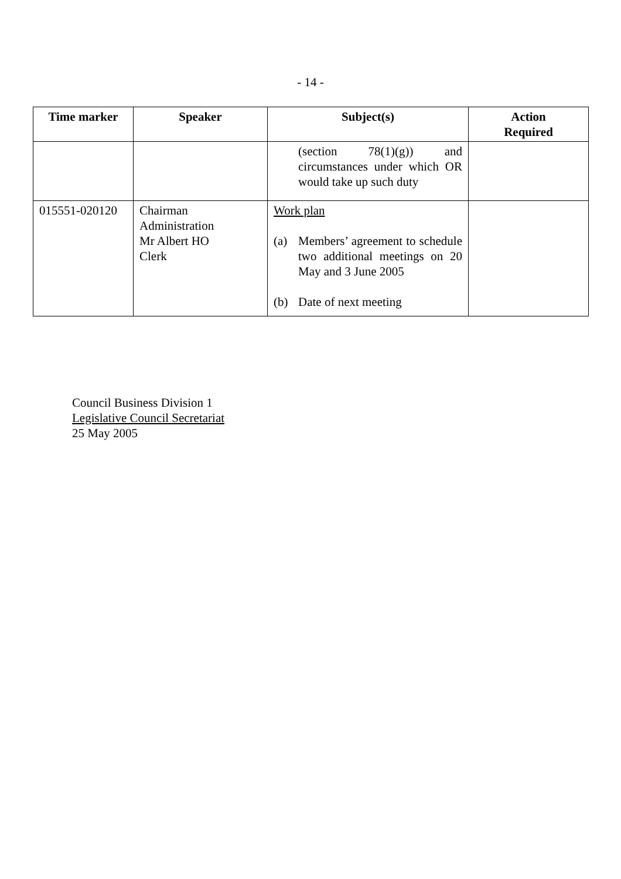- 14 -
| Time marker | Speaker | Subject(s) | Action Required |
| --- | --- | --- | --- |
| | | (section 78(1)(g)) and circumstances under which OR would take up such duty | |
| 015551-020120 | Chairman Administration Mr Albert HO Clerk | Work plan (a) Members’ agreement to schedule two additional meetings on 20 May and 3 June 2005 (b) Date of next meeting | |
Council Business Division 1
Legislative Council Secretariat
25 May 2005